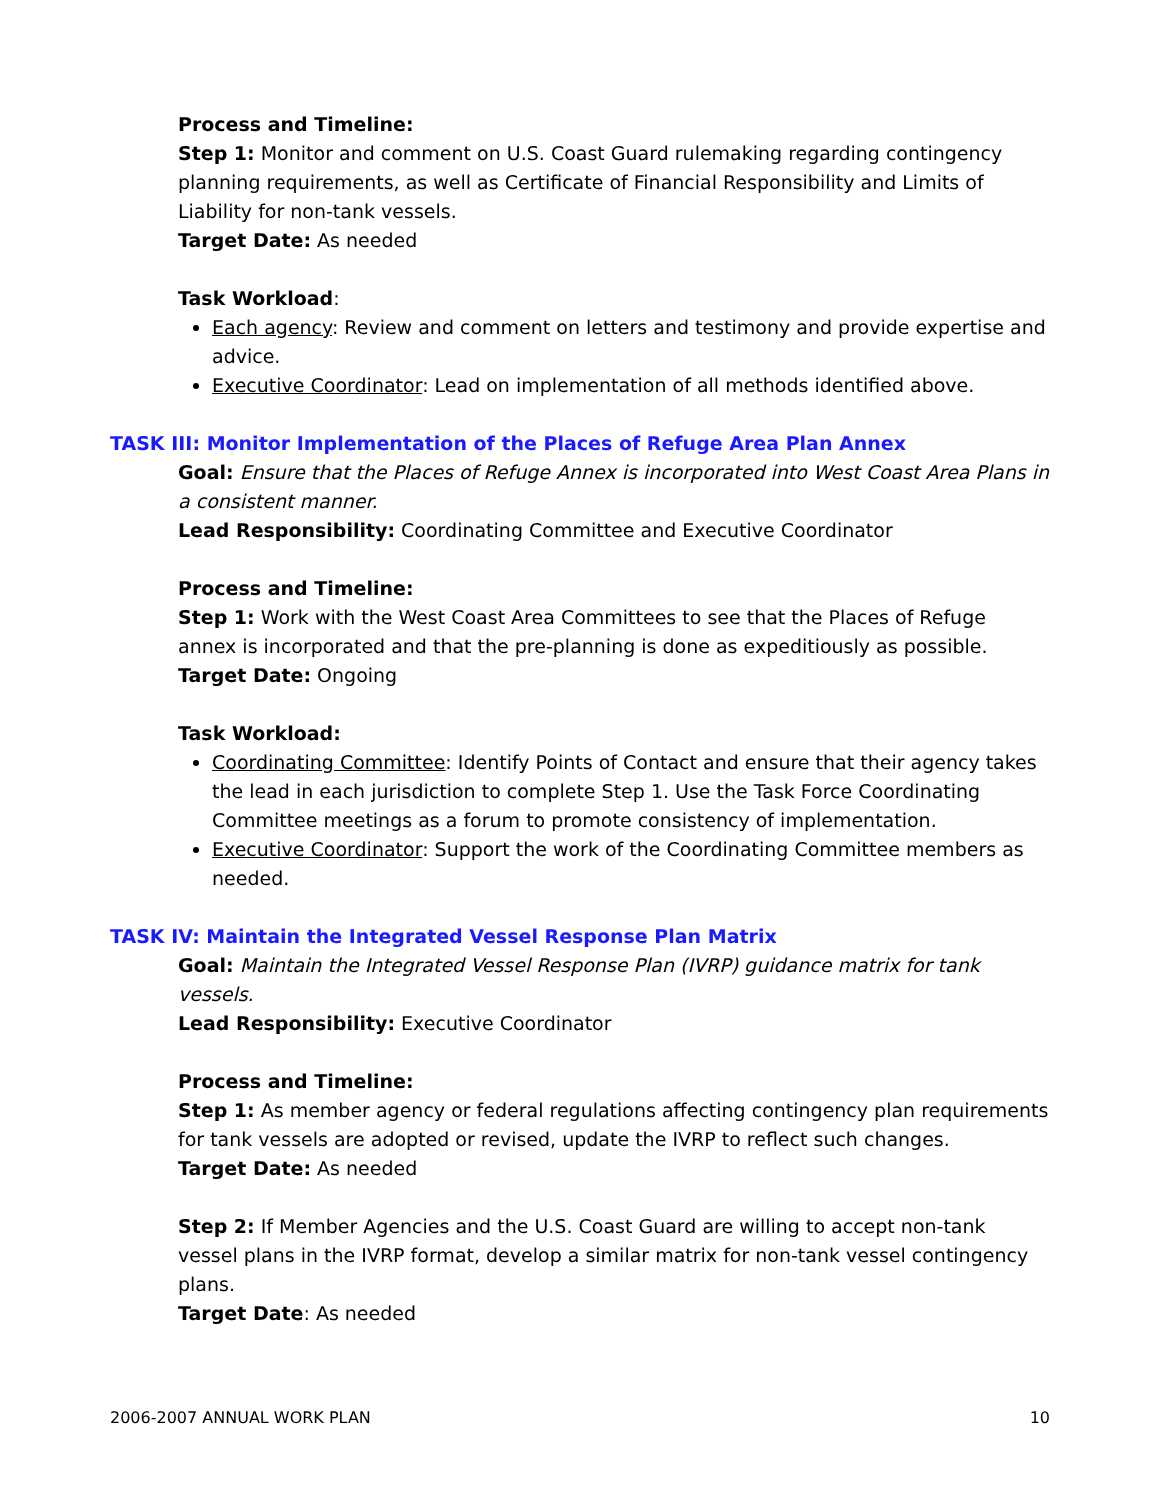Process and Timeline:
Step 1: Monitor and comment on U.S. Coast Guard rulemaking regarding contingency planning requirements, as well as Certificate of Financial Responsibility and Limits of Liability for non-tank vessels.
Target Date: As needed
Task Workload:
Each agency: Review and comment on letters and testimony and provide expertise and advice.
Executive Coordinator: Lead on implementation of all methods identified above.
TASK III: Monitor Implementation of the Places of Refuge Area Plan Annex
Goal: Ensure that the Places of Refuge Annex is incorporated into West Coast Area Plans in a consistent manner.
Lead Responsibility: Coordinating Committee and Executive Coordinator
Process and Timeline:
Step 1: Work with the West Coast Area Committees to see that the Places of Refuge annex is incorporated and that the pre-planning is done as expeditiously as possible.
Target Date: Ongoing
Task Workload:
Coordinating Committee: Identify Points of Contact and ensure that their agency takes the lead in each jurisdiction to complete Step 1. Use the Task Force Coordinating Committee meetings as a forum to promote consistency of implementation.
Executive Coordinator: Support the work of the Coordinating Committee members as needed.
TASK IV: Maintain the Integrated Vessel Response Plan Matrix
Goal: Maintain the Integrated Vessel Response Plan (IVRP) guidance matrix for tank vessels.
Lead Responsibility: Executive Coordinator
Process and Timeline:
Step 1: As member agency or federal regulations affecting contingency plan requirements for tank vessels are adopted or revised, update the IVRP to reflect such changes.
Target Date: As needed
Step 2: If Member Agencies and the U.S. Coast Guard are willing to accept non-tank vessel plans in the IVRP format, develop a similar matrix for non-tank vessel contingency plans.
Target Date: As needed
2006-2007 ANNUAL WORK PLAN 10